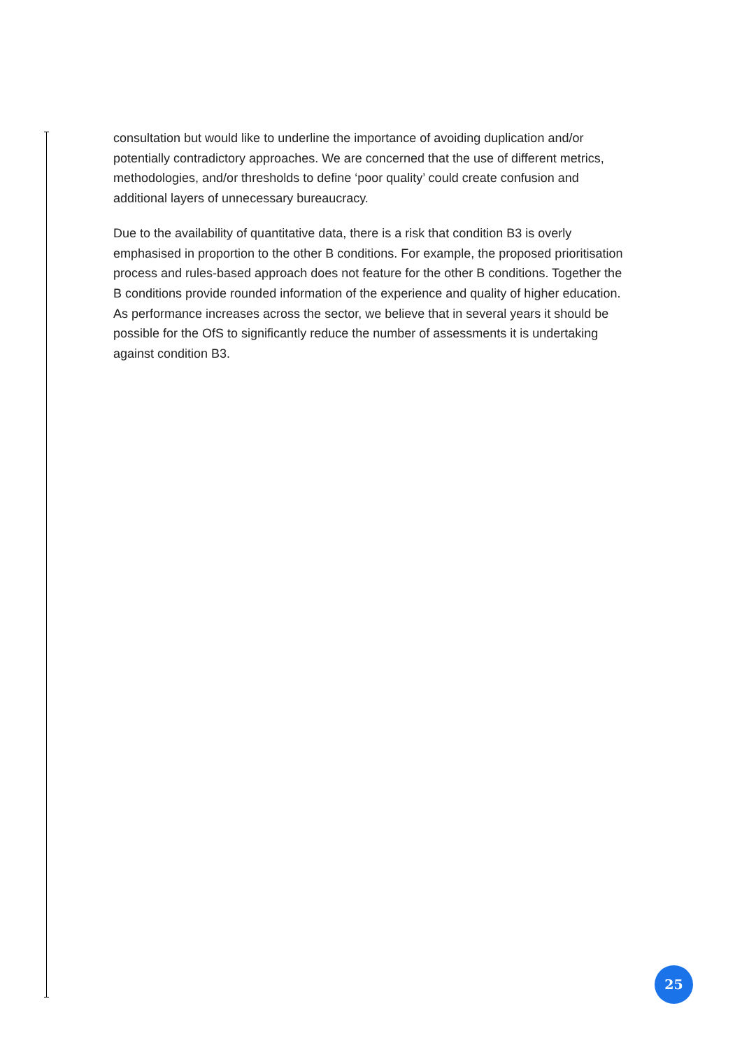consultation but would like to underline the importance of avoiding duplication and/or potentially contradictory approaches. We are concerned that the use of different metrics, methodologies, and/or thresholds to define ‘poor quality’ could create confusion and additional layers of unnecessary bureaucracy.
Due to the availability of quantitative data, there is a risk that condition B3 is overly emphasised in proportion to the other B conditions. For example, the proposed prioritisation process and rules-based approach does not feature for the other B conditions. Together the B conditions provide rounded information of the experience and quality of higher education. As performance increases across the sector, we believe that in several years it should be possible for the OfS to significantly reduce the number of assessments it is undertaking against condition B3.
25